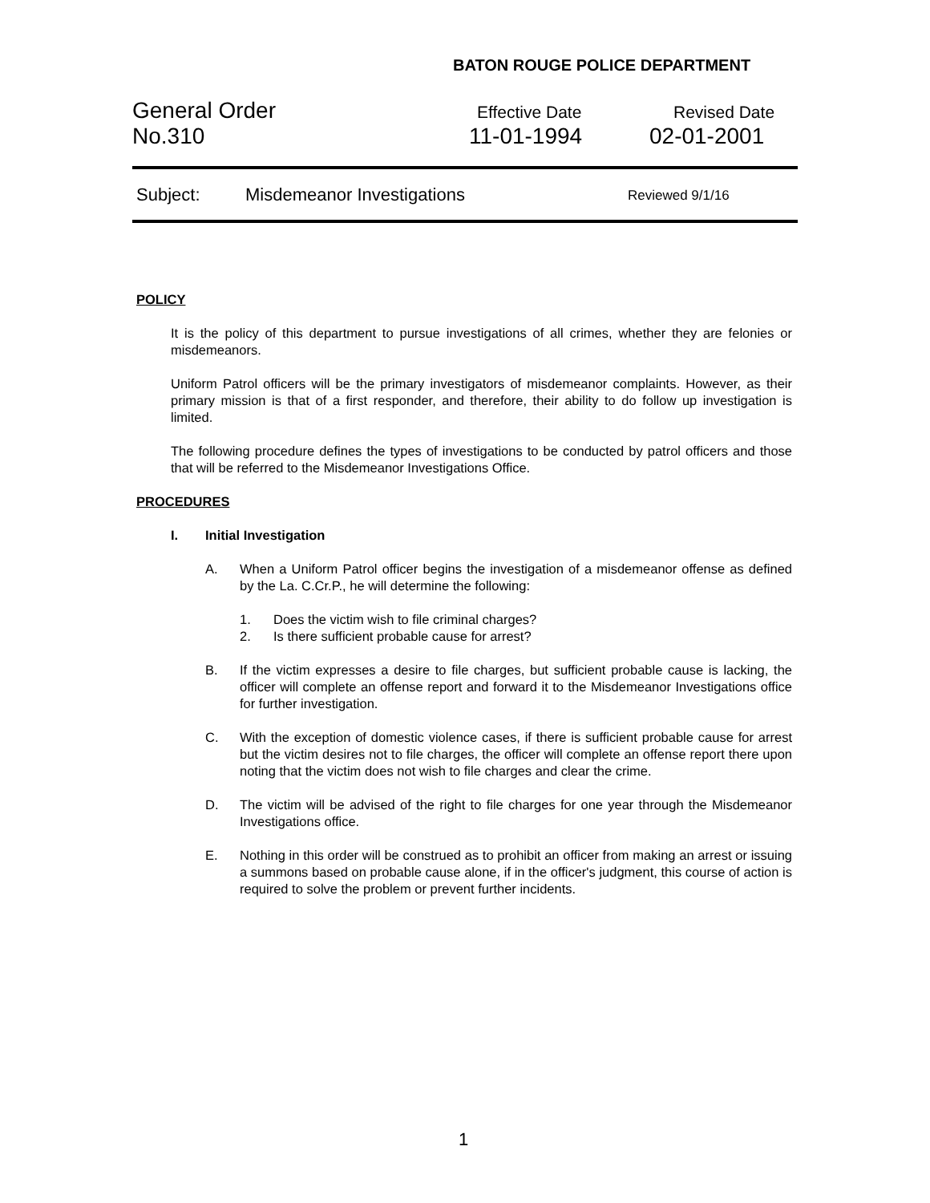BATON ROUGE POLICE DEPARTMENT
General Order
Effective Date Revised Date
No.310 11-01-1994 02-01-2001
Subject: Misdemeanor Investigations
Reviewed 9/1/16
POLICY
It is the policy of this department to pursue investigations of all crimes, whether they are felonies or misdemeanors.
Uniform Patrol officers will be the primary investigators of misdemeanor complaints. However, as their primary mission is that of a first responder, and therefore, their ability to do follow up investigation is limited.
The following procedure defines the types of investigations to be conducted by patrol officers and those that will be referred to the Misdemeanor Investigations Office.
PROCEDURES
I. Initial Investigation
A. When a Uniform Patrol officer begins the investigation of a misdemeanor offense as defined by the La. C.Cr.P., he will determine the following:
1. Does the victim wish to file criminal charges?
2. Is there sufficient probable cause for arrest?
B. If the victim expresses a desire to file charges, but sufficient probable cause is lacking, the officer will complete an offense report and forward it to the Misdemeanor Investigations office for further investigation.
C. With the exception of domestic violence cases, if there is sufficient probable cause for arrest but the victim desires not to file charges, the officer will complete an offense report there upon noting that the victim does not wish to file charges and clear the crime.
D. The victim will be advised of the right to file charges for one year through the Misdemeanor Investigations office.
E. Nothing in this order will be construed as to prohibit an officer from making an arrest or issuing a summons based on probable cause alone, if in the officer's judgment, this course of action is required to solve the problem or prevent further incidents.
1